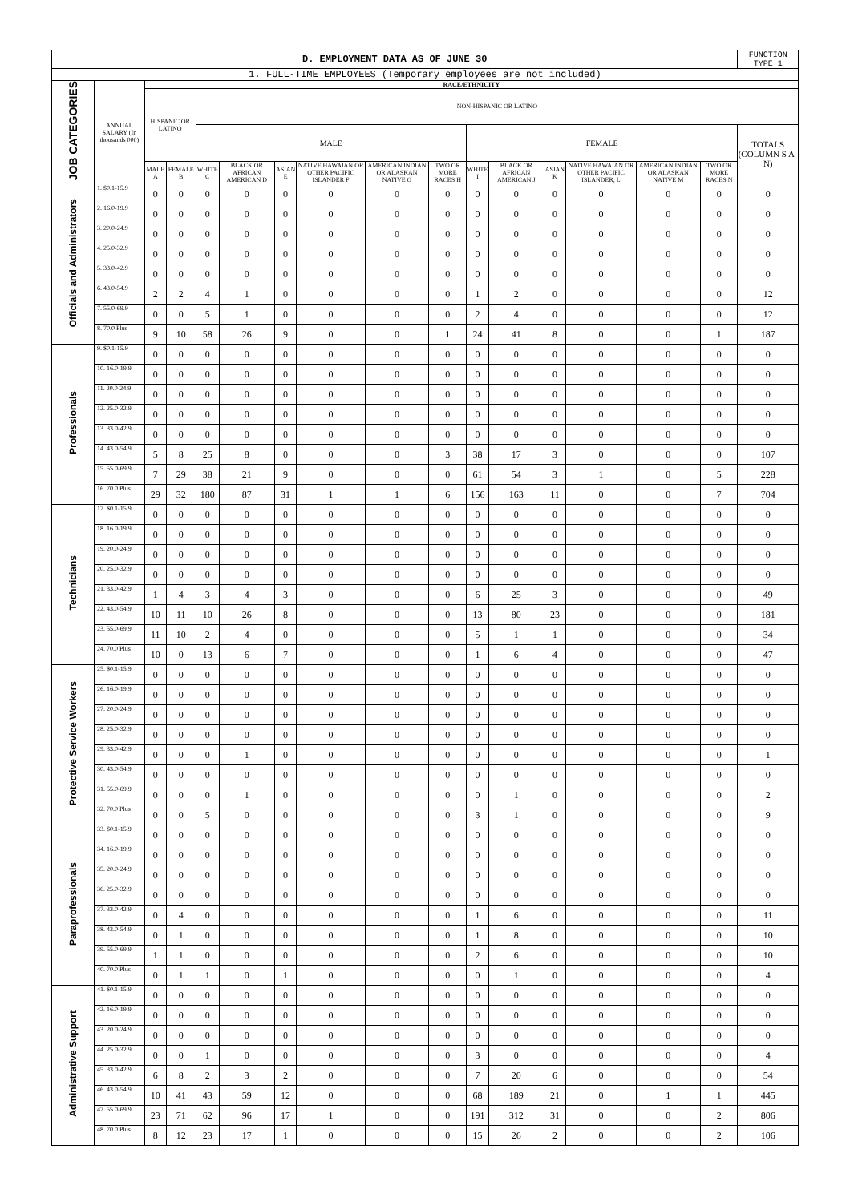| D. EMPLOYMENT DATA AS OF JUNE 30 | | | | | | | | | | | | | | | | FUNCTION TYPE 1 |
| 1. FULL-TIME EMPLOYEES (Temporary employees are not included) | | | | | | | | | | | | | | | | |
| JOB CATEGORIES | ANNUAL SALARY (In thousands 000) | RACE/ETHNICITY | | | | | | | | | | | | | | |
| | | HISPANIC OR LATINO | | NON-HISPANIC OR LATINO | | | | | | | | | | | | |
| | | | | MALE | | | | | | FEMALE | | | | | | TOTALS (COLUMN S A-N) |
| | | MALE A | FEMALE B | WHITE C | BLACK OR AFRICAN AMERICAN D | ASIAN E | NATIVE HAWAIAN OR OTHER PACIFIC ISLANDER F | AMERICAN INDIAN OR ALASKAN NATIVE G | TWO OR MORE RACES H | WHITE I | BLACK OR AFRICAN AMERICAN J | ASIAN K | NATIVE HAWAIAN OR OTHER PACIFIC ISLANDER, L | AMERICAN INDIAN OR ALASKAN NATIVE M | TWO OR MORE RACES N | |
| Officials and Administrators | 1. $0.1-15.9 | 0 | 0 | 0 | 0 | 0 | 0 | 0 | 0 | 0 | 0 | 0 | 0 | 0 | 0 | 0 |
| | 2. 16.0-19.9 | 0 | 0 | 0 | 0 | 0 | 0 | 0 | 0 | 0 | 0 | 0 | 0 | 0 | 0 | 0 |
| | 3. 20.0-24.9 | 0 | 0 | 0 | 0 | 0 | 0 | 0 | 0 | 0 | 0 | 0 | 0 | 0 | 0 | 0 |
| | 4. 25.0-32.9 | 0 | 0 | 0 | 0 | 0 | 0 | 0 | 0 | 0 | 0 | 0 | 0 | 0 | 0 | 0 |
| | 5. 33.0-42.9 | 0 | 0 | 0 | 0 | 0 | 0 | 0 | 0 | 0 | 0 | 0 | 0 | 0 | 0 | 0 |
| | 6. 43.0-54.9 | 2 | 2 | 4 | 1 | 0 | 0 | 0 | 0 | 1 | 2 | 0 | 0 | 0 | 0 | 12 |
| | 7. 55.0-69.9 | 0 | 0 | 5 | 1 | 0 | 0 | 0 | 0 | 2 | 4 | 0 | 0 | 0 | 0 | 12 |
| | 8. 70.0 Plus | 9 | 10 | 58 | 26 | 9 | 0 | 0 | 1 | 24 | 41 | 8 | 0 | 0 | 1 | 187 |
| Professionals | 9. $0.1-15.9 | 0 | 0 | 0 | 0 | 0 | 0 | 0 | 0 | 0 | 0 | 0 | 0 | 0 | 0 | 0 |
| | 10. 16.0-19.9 | 0 | 0 | 0 | 0 | 0 | 0 | 0 | 0 | 0 | 0 | 0 | 0 | 0 | 0 | 0 |
| | 11. 20.0-24.9 | 0 | 0 | 0 | 0 | 0 | 0 | 0 | 0 | 0 | 0 | 0 | 0 | 0 | 0 | 0 |
| | 12. 25.0-32.9 | 0 | 0 | 0 | 0 | 0 | 0 | 0 | 0 | 0 | 0 | 0 | 0 | 0 | 0 | 0 |
| | 13. 33.0-42.9 | 0 | 0 | 0 | 0 | 0 | 0 | 0 | 0 | 0 | 0 | 0 | 0 | 0 | 0 | 0 |
| | 14. 43.0-54.9 | 5 | 8 | 25 | 8 | 0 | 0 | 0 | 3 | 38 | 17 | 3 | 0 | 0 | 0 | 107 |
| | 15. 55.0-69.9 | 7 | 29 | 38 | 21 | 9 | 0 | 0 | 0 | 61 | 54 | 3 | 1 | 0 | 5 | 228 |
| | 16. 70.0 Plus | 29 | 32 | 180 | 87 | 31 | 1 | 1 | 6 | 156 | 163 | 11 | 0 | 0 | 7 | 704 |
| Technicians | 17. $0.1-15.9 | 0 | 0 | 0 | 0 | 0 | 0 | 0 | 0 | 0 | 0 | 0 | 0 | 0 | 0 | 0 |
| | 18. 16.0-19.9 | 0 | 0 | 0 | 0 | 0 | 0 | 0 | 0 | 0 | 0 | 0 | 0 | 0 | 0 | 0 |
| | 19. 20.0-24.9 | 0 | 0 | 0 | 0 | 0 | 0 | 0 | 0 | 0 | 0 | 0 | 0 | 0 | 0 | 0 |
| | 20. 25.0-32.9 | 0 | 0 | 0 | 0 | 0 | 0 | 0 | 0 | 0 | 0 | 0 | 0 | 0 | 0 | 0 |
| | 21. 33.0-42.9 | 1 | 4 | 3 | 4 | 3 | 0 | 0 | 0 | 6 | 25 | 3 | 0 | 0 | 0 | 49 |
| | 22. 43.0-54.9 | 10 | 11 | 10 | 26 | 8 | 0 | 0 | 0 | 13 | 80 | 23 | 0 | 0 | 0 | 181 |
| | 23. 55.0-69.9 | 11 | 10 | 2 | 4 | 0 | 0 | 0 | 0 | 5 | 1 | 1 | 0 | 0 | 0 | 34 |
| | 24. 70.0 Plus | 10 | 0 | 13 | 6 | 7 | 0 | 0 | 0 | 1 | 6 | 4 | 0 | 0 | 0 | 47 |
| Protective Service Workers | 25. $0.1-15.9 | 0 | 0 | 0 | 0 | 0 | 0 | 0 | 0 | 0 | 0 | 0 | 0 | 0 | 0 | 0 |
| | 26. 16.0-19.9 | 0 | 0 | 0 | 0 | 0 | 0 | 0 | 0 | 0 | 0 | 0 | 0 | 0 | 0 | 0 |
| | 27. 20.0-24.9 | 0 | 0 | 0 | 0 | 0 | 0 | 0 | 0 | 0 | 0 | 0 | 0 | 0 | 0 | 0 |
| | 28. 25.0-32.9 | 0 | 0 | 0 | 0 | 0 | 0 | 0 | 0 | 0 | 0 | 0 | 0 | 0 | 0 | 0 |
| | 29. 33.0-42.9 | 0 | 0 | 0 | 1 | 0 | 0 | 0 | 0 | 0 | 0 | 0 | 0 | 0 | 0 | 1 |
| | 30. 43.0-54.9 | 0 | 0 | 0 | 0 | 0 | 0 | 0 | 0 | 0 | 0 | 0 | 0 | 0 | 0 | 0 |
| | 31. 55.0-69.9 | 0 | 0 | 0 | 1 | 0 | 0 | 0 | 0 | 0 | 1 | 0 | 0 | 0 | 0 | 2 |
| | 32. 70.0 Plus | 0 | 0 | 5 | 0 | 0 | 0 | 0 | 0 | 3 | 1 | 0 | 0 | 0 | 0 | 9 |
| Paraprofessionals | 33. $0.1-15.9 | 0 | 0 | 0 | 0 | 0 | 0 | 0 | 0 | 0 | 0 | 0 | 0 | 0 | 0 | 0 |
| | 34. 16.0-19.9 | 0 | 0 | 0 | 0 | 0 | 0 | 0 | 0 | 0 | 0 | 0 | 0 | 0 | 0 | 0 |
| | 35. 20.0-24.9 | 0 | 0 | 0 | 0 | 0 | 0 | 0 | 0 | 0 | 0 | 0 | 0 | 0 | 0 | 0 |
| | 36. 25.0-32.9 | 0 | 0 | 0 | 0 | 0 | 0 | 0 | 0 | 0 | 0 | 0 | 0 | 0 | 0 | 0 |
| | 37. 33.0-42.9 | 0 | 4 | 0 | 0 | 0 | 0 | 0 | 0 | 1 | 6 | 0 | 0 | 0 | 0 | 11 |
| | 38. 43.0-54.9 | 0 | 1 | 0 | 0 | 0 | 0 | 0 | 0 | 1 | 8 | 0 | 0 | 0 | 0 | 10 |
| | 39. 55.0-69.9 | 1 | 1 | 0 | 0 | 0 | 0 | 0 | 0 | 2 | 6 | 0 | 0 | 0 | 0 | 10 |
| | 40. 70.0 Plus | 0 | 1 | 1 | 0 | 1 | 0 | 0 | 0 | 0 | 1 | 0 | 0 | 0 | 0 | 4 |
| Administrative Support | 41. $0.1-15.9 | 0 | 0 | 0 | 0 | 0 | 0 | 0 | 0 | 0 | 0 | 0 | 0 | 0 | 0 | 0 |
| | 42. 16.0-19.9 | 0 | 0 | 0 | 0 | 0 | 0 | 0 | 0 | 0 | 0 | 0 | 0 | 0 | 0 | 0 |
| | 43. 20.0-24.9 | 0 | 0 | 0 | 0 | 0 | 0 | 0 | 0 | 0 | 0 | 0 | 0 | 0 | 0 | 0 |
| | 44. 25.0-32.9 | 0 | 0 | 1 | 0 | 0 | 0 | 0 | 0 | 3 | 0 | 0 | 0 | 0 | 0 | 4 |
| | 45. 33.0-42.9 | 6 | 8 | 2 | 3 | 2 | 0 | 0 | 0 | 7 | 20 | 6 | 0 | 0 | 0 | 54 |
| | 46. 43.0-54.9 | 10 | 41 | 43 | 59 | 12 | 0 | 0 | 0 | 68 | 189 | 21 | 0 | 1 | 1 | 445 |
| | 47. 55.0-69.9 | 23 | 71 | 62 | 96 | 17 | 1 | 0 | 0 | 191 | 312 | 31 | 0 | 0 | 2 | 806 |
| | 48. 70.0 Plus | 8 | 12 | 23 | 17 | 1 | 0 | 0 | 0 | 15 | 26 | 2 | 0 | 0 | 2 | 106 |